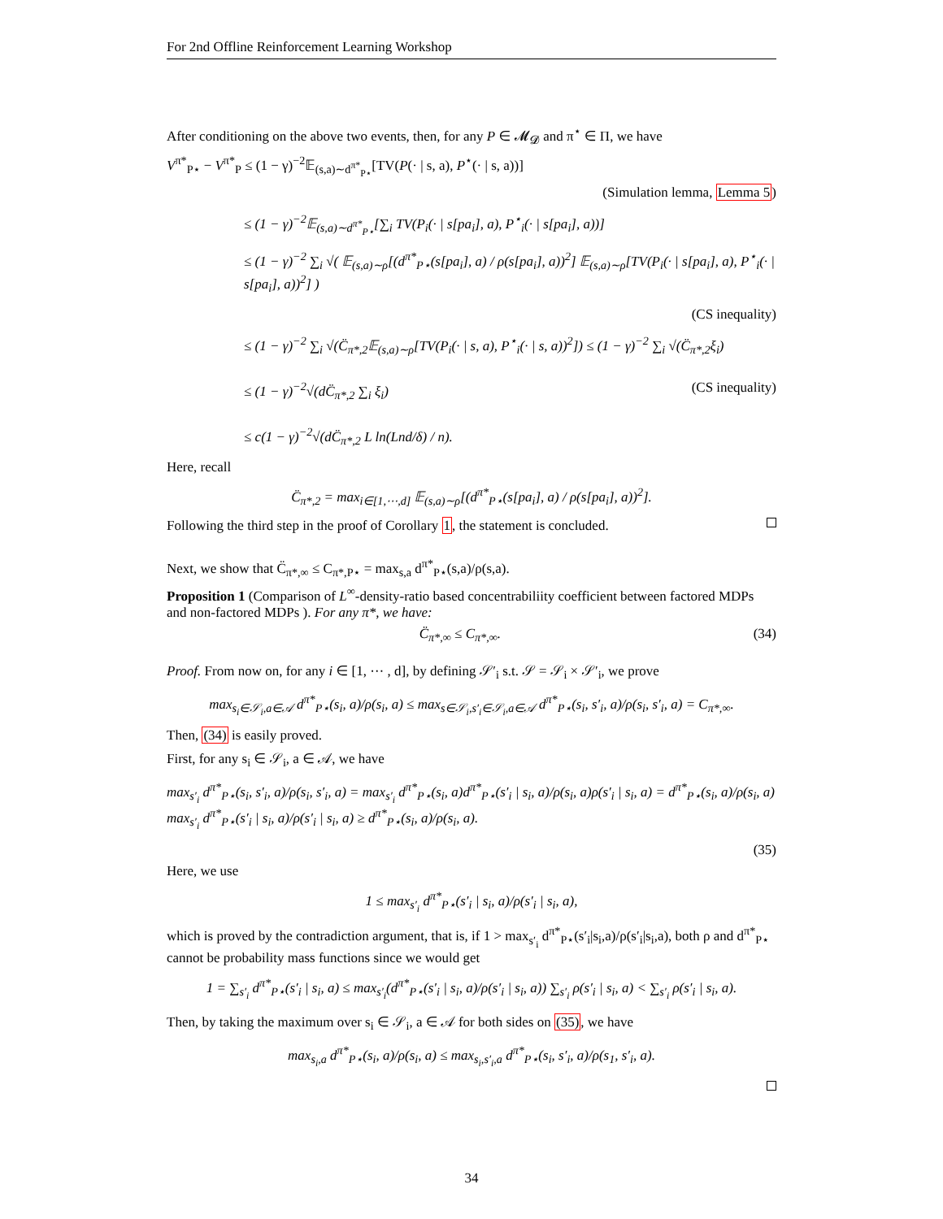For 2nd Offline Reinforcement Learning Workshop
After conditioning on the above two events, then, for any P ∈ 𝓜<sub>𝓓</sub> and π<sup>⋆</sup> ∈ Π, we have
V<sup>π*</sup><sub>P⋆</sub> − V<sup>π*</sup><sub>P</sub> ≤ (1 − γ)<sup>−2</sup>𝔼<sub>(s,a)∼d<sup>π*</sup><sub>P⋆</sub></sub>[TV(P(· | s, a), P<sup>⋆</sup>(· | s, a))]
(Simulation lemma, Lemma 5)
≤ (1 − γ)<sup>−2</sup>𝔼<sub>(s,a)∼d<sup>π*</sup><sub>P⋆</sub></sub>[∑<sub>i</sub> TV(P<sub>i</sub>(· | s[pa<sub>i</sub>], a), P<sup>⋆</sup><sub>i</sub>(· | s[pa<sub>i</sub>], a))]
≤ (1 − γ)<sup>−2</sup> ∑<sub>i</sub> √( 𝔼<sub>(s,a)∼ρ</sub>[(d<sup>π*</sup><sub>P⋆</sub>(s[pa<sub>i</sub>], a) / ρ(s[pa<sub>i</sub>], a))<sup>2</sup>] 𝔼<sub>(s,a)∼ρ</sub>[TV(P<sub>i</sub>(· | s[pa<sub>i</sub>], a), P<sup>⋆</sup><sub>i</sub>(· | s[pa<sub>i</sub>], a))<sup>2</sup>] )
(CS inequality)
≤ (1 − γ)<sup>−2</sup> ∑<sub>i</sub> √(C̈<sub>π*,2</sub>𝔼<sub>(s,a)∼ρ</sub>[TV(P<sub>i</sub>(· | s, a), P<sup>⋆</sup><sub>i</sub>(· | s, a))<sup>2</sup>]) ≤ (1 − γ)<sup>−2</sup> ∑<sub>i</sub> √(C̈<sub>π*,2</sub>ξ<sub>i</sub>)
≤ (1 − γ)<sup>−2</sup>√(dC̈<sub>π*,2</sub> ∑<sub>i</sub> ξ<sub>i</sub>) (CS inequality)
≤ c(1 − γ)<sup>−2</sup>√(dC̈<sub>π*,2</sub> L ln(Lnd/δ) / n).
Here, recall
C̈<sub>π*,2</sub> = max<sub>i∈[1,⋯,d]</sub> 𝔼<sub>(s,a)∼ρ</sub>[(d<sup>π*</sup><sub>P⋆</sub>(s[pa<sub>i</sub>], a) / ρ(s[pa<sub>i</sub>], a))<sup>2</sup>].
Following the third step in the proof of Corollary 1, the statement is concluded.
Next, we show that C̈<sub>π*,∞</sub> ≤ C<sub>π*,P⋆</sub> = max<sub>s,a</sub> d<sup>π*</sup><sub>P⋆</sub>(s,a)/ρ(s,a).
Proposition 1 (Comparison of L<sup>∞</sup>-density-ratio based concentrabiliity coefficient between factored MDPs and non-factored MDPs ). For any π*, we have:
C̈<sub>π*,∞</sub> ≤ C<sub>π*,∞</sub>. (34)
Proof. From now on, for any i ∈ [1, ⋯ , d], by defining 𝒮′<sub>i</sub> s.t. 𝒮 = 𝒮<sub>i</sub> × 𝒮′<sub>i</sub>, we prove
max<sub>s<sub>i</sub>∈𝒮<sub>i</sub>,a∈𝒜</sub> d<sup>π*</sup><sub>P⋆</sub>(s<sub>i</sub>, a)/ρ(s<sub>i</sub>, a) ≤ max<sub>s∈𝒮<sub>i</sub>,s′<sub>i</sub>∈𝒮<sub>i</sub>,a∈𝒜</sub> d<sup>π*</sup><sub>P⋆</sub>(s<sub>i</sub>, s′<sub>i</sub>, a)/ρ(s<sub>i</sub>, s′<sub>i</sub>, a) = C<sub>π*,∞</sub>.
Then, (34) is easily proved.
First, for any s<sub>i</sub> ∈ 𝒮<sub>i</sub>, a ∈ 𝒜, we have
max<sub>s′<sub>i</sub></sub> d<sup>π*</sup><sub>P⋆</sub>(s<sub>i</sub>, s′<sub>i</sub>, a)/ρ(s<sub>i</sub>, s′<sub>i</sub>, a) = max<sub>s′<sub>i</sub></sub> d<sup>π*</sup><sub>P⋆</sub>(s<sub>i</sub>, a)d<sup>π*</sup><sub>P⋆</sub>(s′<sub>i</sub> | s<sub>i</sub>, a)/ρ(s<sub>i</sub>, a)ρ(s′<sub>i</sub> | s<sub>i</sub>, a) = d<sup>π*</sup><sub>P⋆</sub>(s<sub>i</sub>, a)/ρ(s<sub>i</sub>, a) max<sub>s′<sub>i</sub></sub> d<sup>π*</sup><sub>P⋆</sub>(s′<sub>i</sub> | s<sub>i</sub>, a)/ρ(s′<sub>i</sub> | s<sub>i</sub>, a) ≥ d<sup>π*</sup><sub>P⋆</sub>(s<sub>i</sub>, a)/ρ(s<sub>i</sub>, a).
(35)
Here, we use
1 ≤ max<sub>s′<sub>i</sub></sub> d<sup>π*</sup><sub>P⋆</sub>(s′<sub>i</sub> | s<sub>i</sub>, a)/ρ(s′<sub>i</sub> | s<sub>i</sub>, a),
which is proved by the contradiction argument, that is, if 1 > max<sub>s′<sub>i</sub></sub> d<sup>π*</sup><sub>P⋆</sub>(s′<sub>i</sub>|s<sub>i</sub>,a)/ρ(s′<sub>i</sub>|s<sub>i</sub>,a), both ρ and d<sup>π*</sup><sub>P⋆</sub> cannot be probability mass functions since we would get
1 = ∑<sub>s′<sub>i</sub></sub> d<sup>π*</sup><sub>P⋆</sub>(s′<sub>i</sub> | s<sub>i</sub>, a) ≤ max<sub>s′<sub>i</sub></sub>(d<sup>π*</sup><sub>P⋆</sub>(s′<sub>i</sub> | s<sub>i</sub>, a)/ρ(s′<sub>i</sub> | s<sub>i</sub>, a)) ∑<sub>s′<sub>i</sub></sub> ρ(s′<sub>i</sub> | s<sub>i</sub>, a) < ∑<sub>s′<sub>i</sub></sub> ρ(s′<sub>i</sub> | s<sub>i</sub>, a).
Then, by taking the maximum over s<sub>i</sub> ∈ 𝒮<sub>i</sub>, a ∈ 𝒜 for both sides on (35), we have
max<sub>s<sub>i</sub>,a</sub> d<sup>π*</sup><sub>P⋆</sub>(s<sub>i</sub>, a)/ρ(s<sub>i</sub>, a) ≤ max<sub>s<sub>i</sub>,s′<sub>i</sub>,a</sub> d<sup>π*</sup><sub>P⋆</sub>(s<sub>i</sub>, s′<sub>i</sub>, a)/ρ(s<sub>1</sub>, s′<sub>i</sub>, a).
34